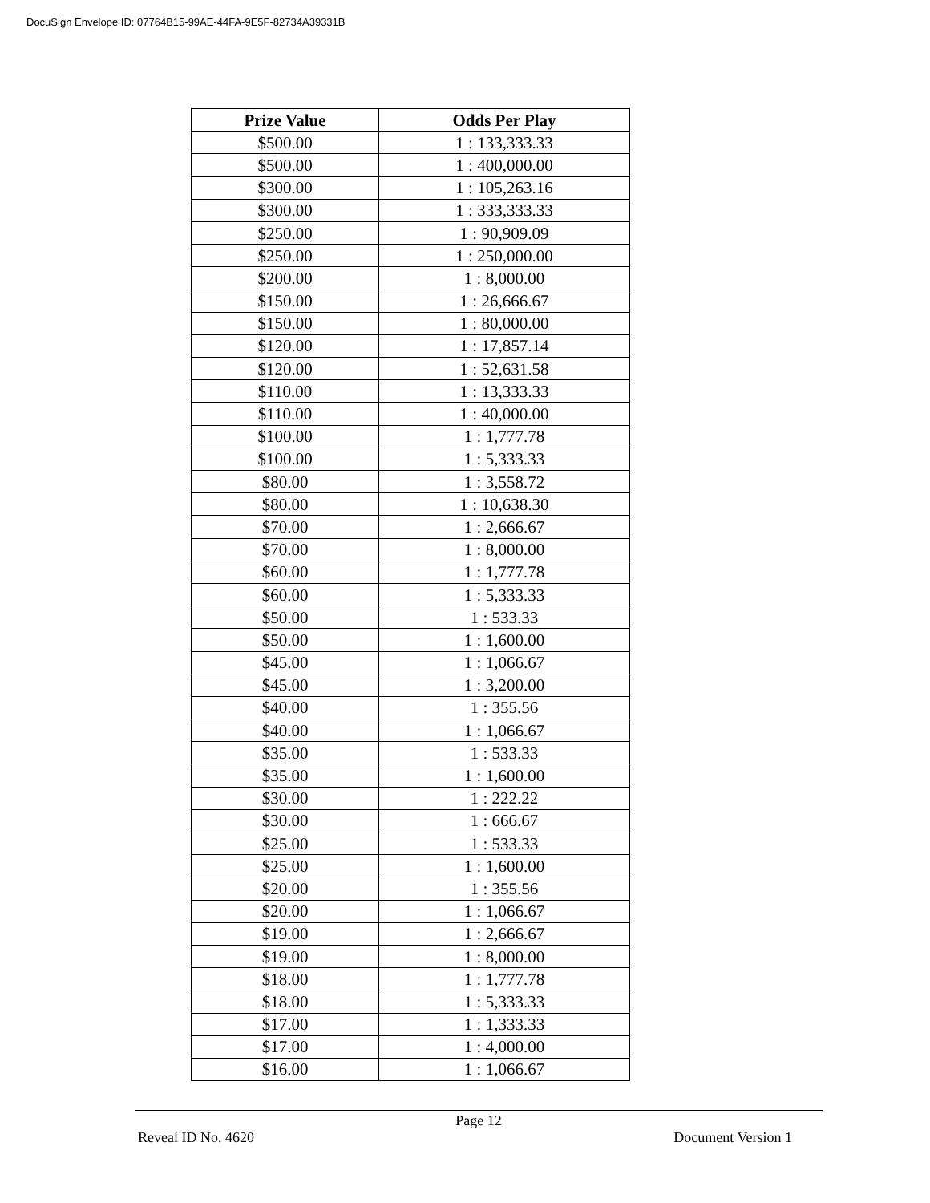DocuSign Envelope ID: 07764B15-99AE-44FA-9E5F-82734A39331B
| Prize Value | Odds Per Play |
| --- | --- |
| $500.00 | 1 : 133,333.33 |
| $500.00 | 1 : 400,000.00 |
| $300.00 | 1 : 105,263.16 |
| $300.00 | 1 : 333,333.33 |
| $250.00 | 1 : 90,909.09 |
| $250.00 | 1 : 250,000.00 |
| $200.00 | 1 : 8,000.00 |
| $150.00 | 1 : 26,666.67 |
| $150.00 | 1 : 80,000.00 |
| $120.00 | 1 : 17,857.14 |
| $120.00 | 1 : 52,631.58 |
| $110.00 | 1 : 13,333.33 |
| $110.00 | 1 : 40,000.00 |
| $100.00 | 1 : 1,777.78 |
| $100.00 | 1 : 5,333.33 |
| $80.00 | 1 : 3,558.72 |
| $80.00 | 1 : 10,638.30 |
| $70.00 | 1 : 2,666.67 |
| $70.00 | 1 : 8,000.00 |
| $60.00 | 1 : 1,777.78 |
| $60.00 | 1 : 5,333.33 |
| $50.00 | 1 : 533.33 |
| $50.00 | 1 : 1,600.00 |
| $45.00 | 1 : 1,066.67 |
| $45.00 | 1 : 3,200.00 |
| $40.00 | 1 : 355.56 |
| $40.00 | 1 : 1,066.67 |
| $35.00 | 1 : 533.33 |
| $35.00 | 1 : 1,600.00 |
| $30.00 | 1 : 222.22 |
| $30.00 | 1 : 666.67 |
| $25.00 | 1 : 533.33 |
| $25.00 | 1 : 1,600.00 |
| $20.00 | 1 : 355.56 |
| $20.00 | 1 : 1,066.67 |
| $19.00 | 1 : 2,666.67 |
| $19.00 | 1 : 8,000.00 |
| $18.00 | 1 : 1,777.78 |
| $18.00 | 1 : 5,333.33 |
| $17.00 | 1 : 1,333.33 |
| $17.00 | 1 : 4,000.00 |
| $16.00 | 1 : 1,066.67 |
Page 12
Reveal ID No. 4620 Document Version 1